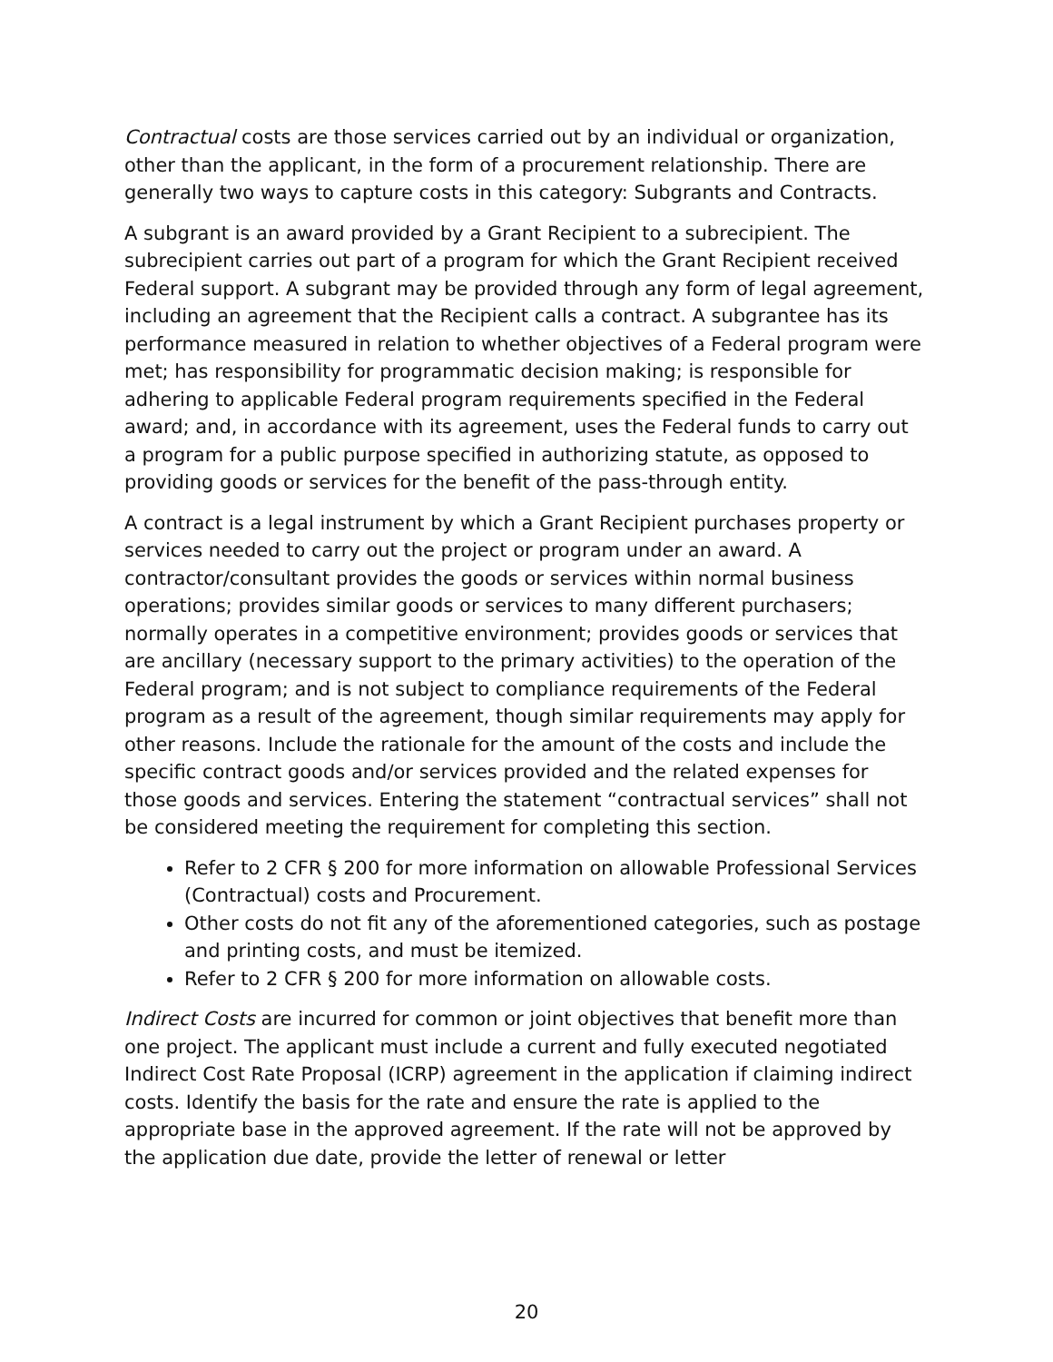Contractual costs are those services carried out by an individual or organization, other than the applicant, in the form of a procurement relationship. There are generally two ways to capture costs in this category: Subgrants and Contracts.
A subgrant is an award provided by a Grant Recipient to a subrecipient. The subrecipient carries out part of a program for which the Grant Recipient received Federal support. A subgrant may be provided through any form of legal agreement, including an agreement that the Recipient calls a contract. A subgrantee has its performance measured in relation to whether objectives of a Federal program were met; has responsibility for programmatic decision making; is responsible for adhering to applicable Federal program requirements specified in the Federal award; and, in accordance with its agreement, uses the Federal funds to carry out a program for a public purpose specified in authorizing statute, as opposed to providing goods or services for the benefit of the pass-through entity.
A contract is a legal instrument by which a Grant Recipient purchases property or services needed to carry out the project or program under an award. A contractor/consultant provides the goods or services within normal business operations; provides similar goods or services to many different purchasers; normally operates in a competitive environment; provides goods or services that are ancillary (necessary support to the primary activities) to the operation of the Federal program; and is not subject to compliance requirements of the Federal program as a result of the agreement, though similar requirements may apply for other reasons. Include the rationale for the amount of the costs and include the specific contract goods and/or services provided and the related expenses for those goods and services. Entering the statement “contractual services” shall not be considered meeting the requirement for completing this section.
Refer to 2 CFR § 200 for more information on allowable Professional Services (Contractual) costs and Procurement.
Other costs do not fit any of the aforementioned categories, such as postage and printing costs, and must be itemized.
Refer to 2 CFR § 200 for more information on allowable costs.
Indirect Costs are incurred for common or joint objectives that benefit more than one project. The applicant must include a current and fully executed negotiated Indirect Cost Rate Proposal (ICRP) agreement in the application if claiming indirect costs. Identify the basis for the rate and ensure the rate is applied to the appropriate base in the approved agreement. If the rate will not be approved by the application due date, provide the letter of renewal or letter
20